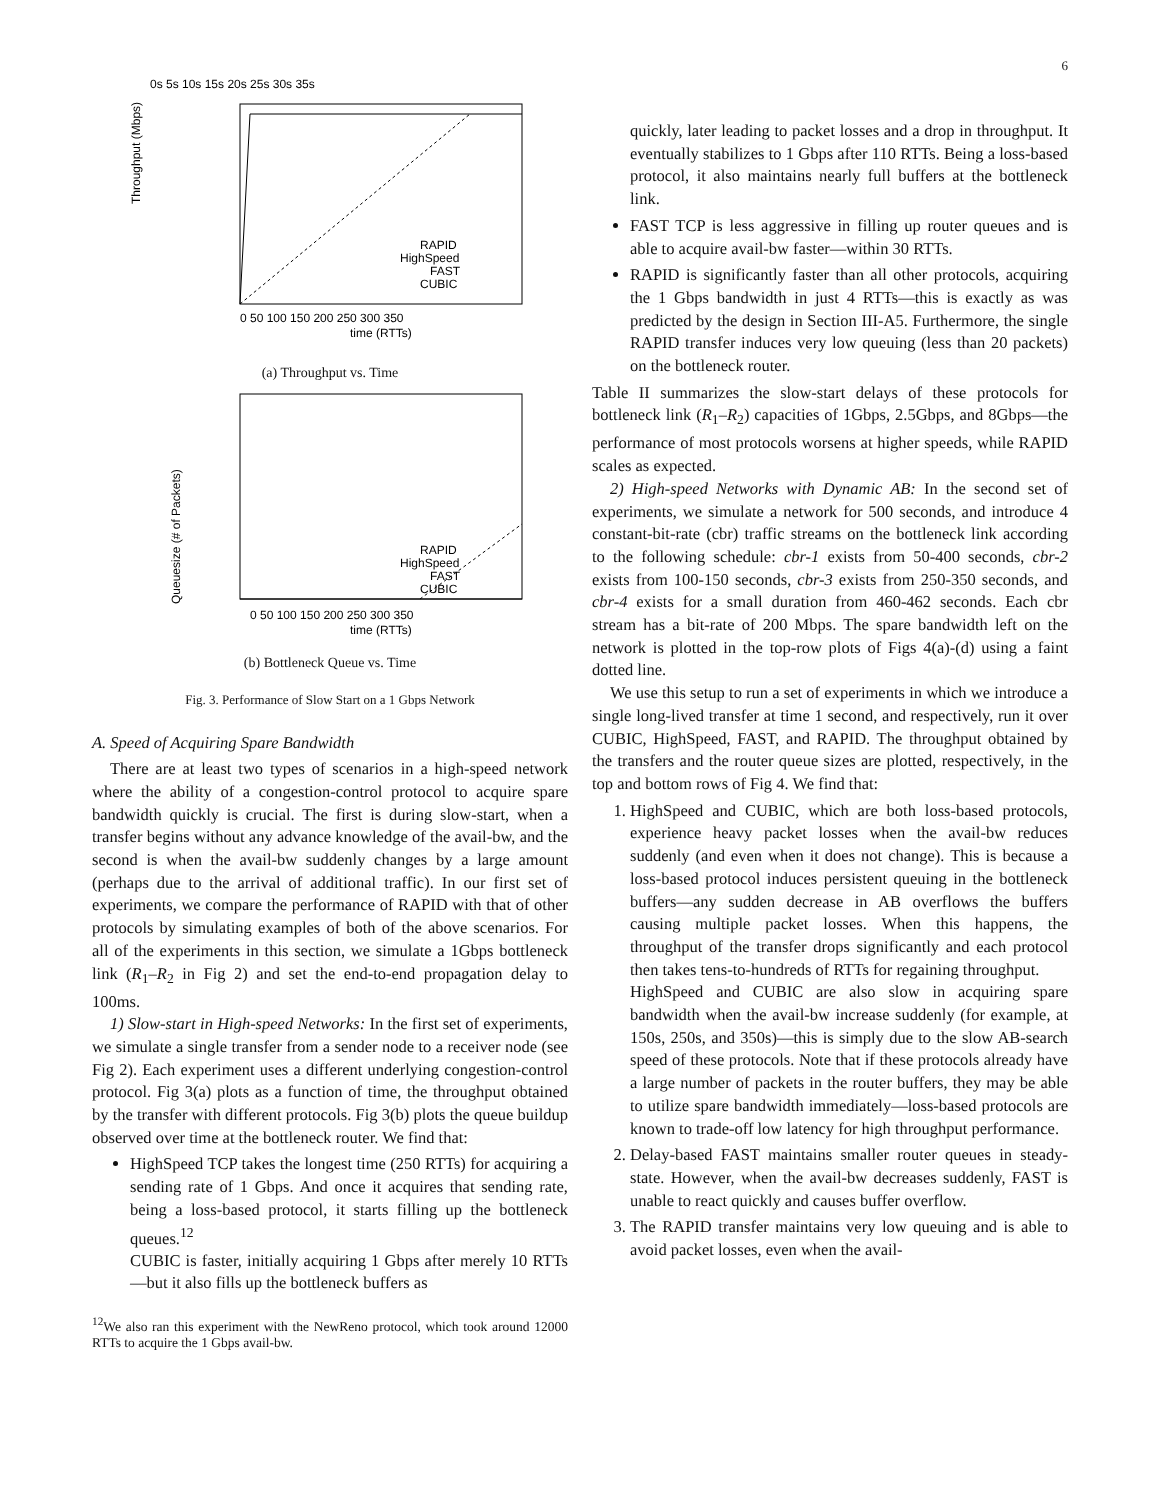6
0s 5s 10s 15s 20s 25s 30s 35s
Throughput (Mbps)
RAPID
HighSpeed
FAST
CUBIC
0 50 100 150 200 250 300 350
time (RTTs)
(a) Throughput vs. Time
Queuesize (# of Packets)
RAPID
HighSpeed
FAST
CUBIC
0 50 100 150 200 250 300 350
time (RTTs)
(b) Bottleneck Queue vs. Time
Fig. 3. Performance of Slow Start on a 1 Gbps Network
A. Speed of Acquiring Spare Bandwidth
There are at least two types of scenarios in a high-speed network where the ability of a congestion-control protocol to acquire spare bandwidth quickly is crucial. The first is during slow-start, when a transfer begins without any advance knowledge of the avail-bw, and the second is when the avail-bw suddenly changes by a large amount (perhaps due to the arrival of additional traffic). In our first set of experiments, we compare the performance of RAPID with that of other protocols by simulating examples of both of the above scenarios. For all of the experiments in this section, we simulate a 1Gbps bottleneck link (R<sub>1</sub>–R<sub>2</sub> in Fig 2) and set the end-to-end propagation delay to 100ms.
1) Slow-start in High-speed Networks: In the first set of experiments, we simulate a single transfer from a sender node to a receiver node (see Fig 2). Each experiment uses a different underlying congestion-control protocol. Fig 3(a) plots as a function of time, the throughput obtained by the transfer with different protocols. Fig 3(b) plots the queue buildup observed over time at the bottleneck router. We find that:
HighSpeed TCP takes the longest time (250 RTTs) for acquiring a sending rate of 1 Gbps. And once it acquires that sending rate, being a loss-based protocol, it starts filling up the bottleneck queues.<sup>12</sup>
CUBIC is faster, initially acquiring 1 Gbps after merely 10 RTTs—but it also fills up the bottleneck buffers as
<sup>12</sup> We also ran this experiment with the NewReno protocol, which took around 12000 RTTs to acquire the 1 Gbps avail-bw.
quickly, later leading to packet losses and a drop in throughput. It eventually stabilizes to 1 Gbps after 110 RTTs. Being a loss-based protocol, it also maintains nearly full buffers at the bottleneck link.
FAST TCP is less aggressive in filling up router queues and is able to acquire avail-bw faster—within 30 RTTs.
RAPID is significantly faster than all other protocols, acquiring the 1 Gbps bandwidth in just 4 RTTs—this is exactly as was predicted by the design in Section III-A5. Furthermore, the single RAPID transfer induces very low queuing (less than 20 packets) on the bottleneck router.
Table II summarizes the slow-start delays of these protocols for bottleneck link (R<sub>1</sub>–R<sub>2</sub>) capacities of 1Gbps, 2.5Gbps, and 8Gbps—the performance of most protocols worsens at higher speeds, while RAPID scales as expected.
2) High-speed Networks with Dynamic AB: In the second set of experiments, we simulate a network for 500 seconds, and introduce 4 constant-bit-rate (cbr) traffic streams on the bottleneck link according to the following schedule: cbr-1 exists from 50-400 seconds, cbr-2 exists from 100-150 seconds, cbr-3 exists from 250-350 seconds, and cbr-4 exists for a small duration from 460-462 seconds. Each cbr stream has a bit-rate of 200 Mbps. The spare bandwidth left on the network is plotted in the top-row plots of Figs 4(a)-(d) using a faint dotted line.
We use this setup to run a set of experiments in which we introduce a single long-lived transfer at time 1 second, and respectively, run it over CUBIC, HighSpeed, FAST, and RAPID. The throughput obtained by the transfers and the router queue sizes are plotted, respectively, in the top and bottom rows of Fig 4. We find that:
1. HighSpeed and CUBIC, which are both loss-based protocols, experience heavy packet losses when the avail-bw reduces suddenly (and even when it does not change). This is because a loss-based protocol induces persistent queuing in the bottleneck buffers—any sudden decrease in AB overflows the buffers causing multiple packet losses. When this happens, the throughput of the transfer drops significantly and each protocol then takes tens-to-hundreds of RTTs for regaining throughput.
HighSpeed and CUBIC are also slow in acquiring spare bandwidth when the avail-bw increase suddenly (for example, at 150s, 250s, and 350s)—this is simply due to the slow AB-search speed of these protocols. Note that if these protocols already have a large number of packets in the router buffers, they may be able to utilize spare bandwidth immediately—loss-based protocols are known to trade-off low latency for high throughput performance.
2. Delay-based FAST maintains smaller router queues in steady-state. However, when the avail-bw decreases suddenly, FAST is unable to react quickly and causes buffer overflow.
3. The RAPID transfer maintains very low queuing and is able to avoid packet losses, even when the avail-